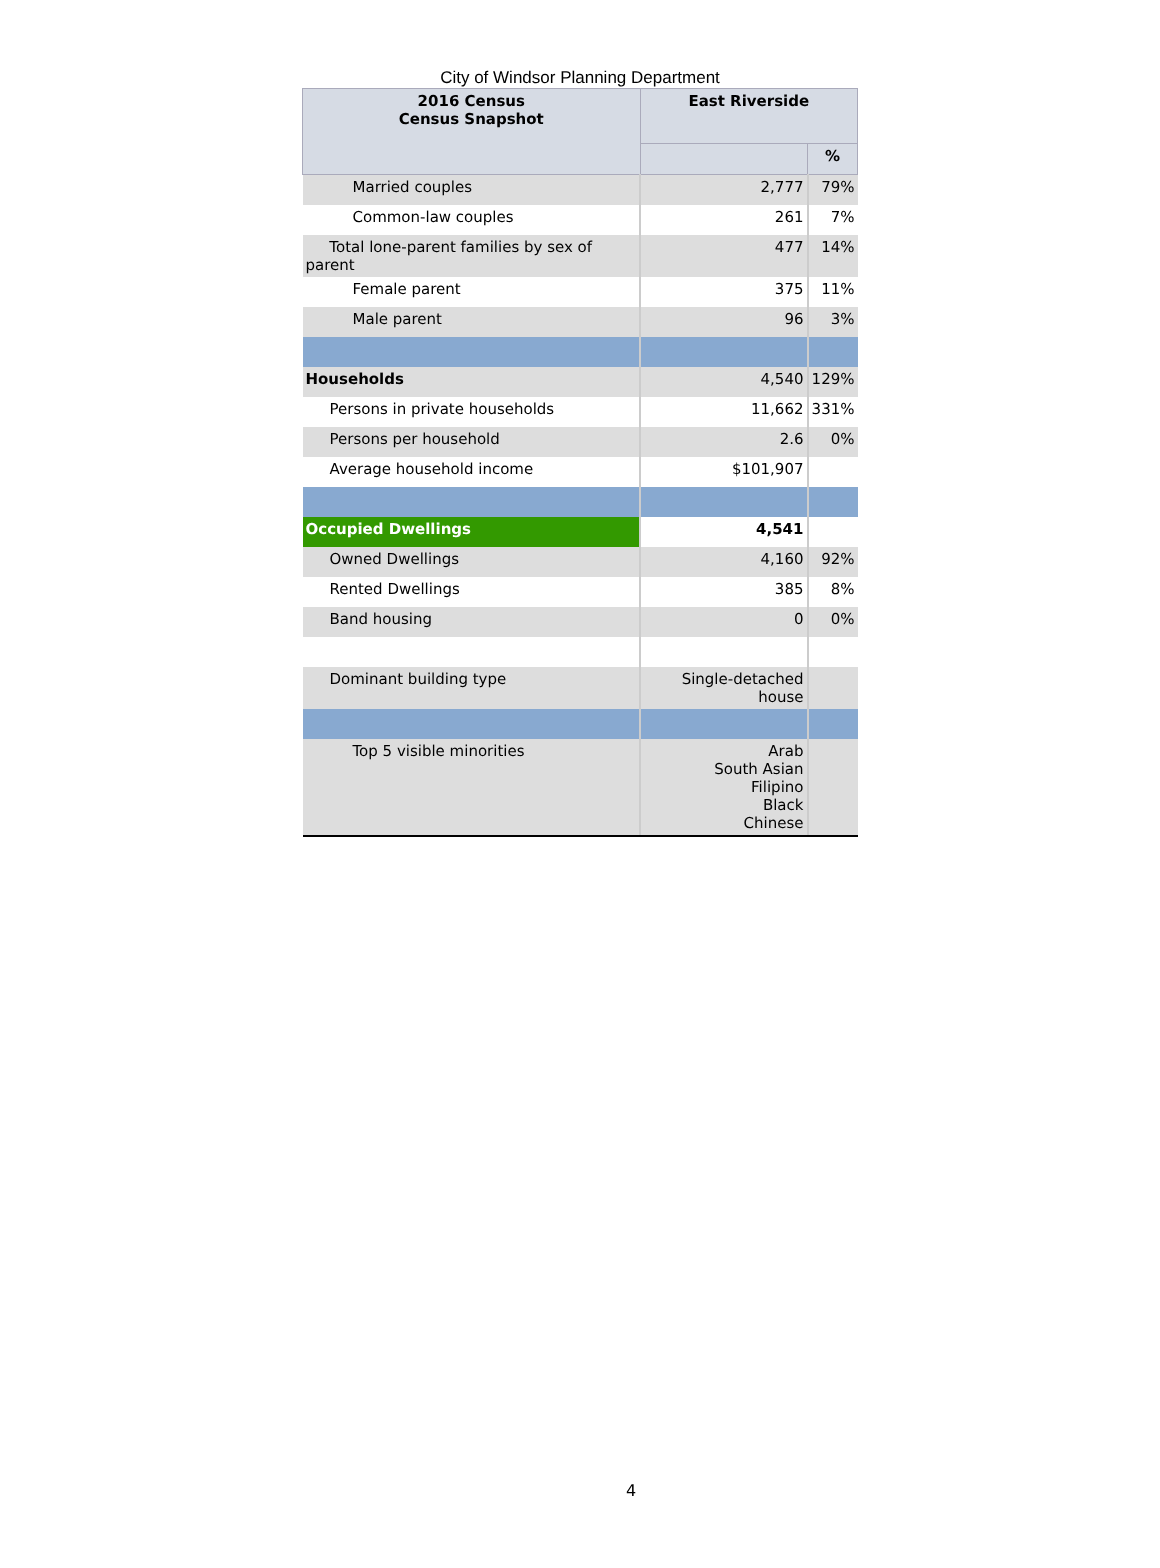City of Windsor Planning Department
| 2016 Census Census Snapshot | East Riverside | |
| --- | --- | --- |
| | | % |
| Married couples | 2,777 | 79% |
| Common-law couples | 261 | 7% |
| Total lone-parent families by sex of parent | 477 | 14% |
| Female parent | 375 | 11% |
| Male parent | 96 | 3% |
| Households | 4,540 | 129% |
| Persons in private households | 11,662 | 331% |
| Persons per household | 2.6 | 0% |
| Average household income | $101,907 | |
| Occupied Dwellings | 4,541 | |
| Owned Dwellings | 4,160 | 92% |
| Rented Dwellings | 385 | 8% |
| Band housing | 0 | 0% |
| Dominant building type | Single-detached house | |
| Top 5 visible minorities | Arab South Asian Filipino Black Chinese | |
4